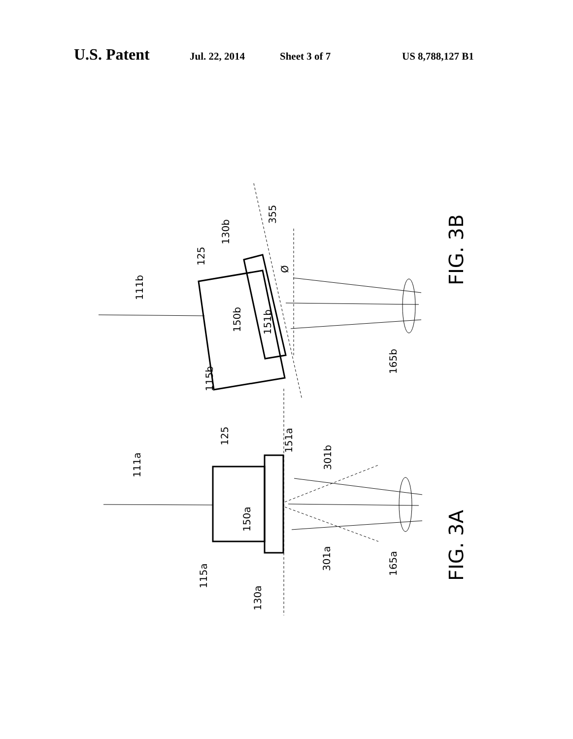U.S. Patent Jul. 22, 2014 Sheet 3 of 7 US 8,788,127 B1
111b
125
130b
355
Ø
150b
151b
115b
165b
FIG. 3B
111a
125
151a
301b
150a
301a
115a
130a
165a
FIG. 3A